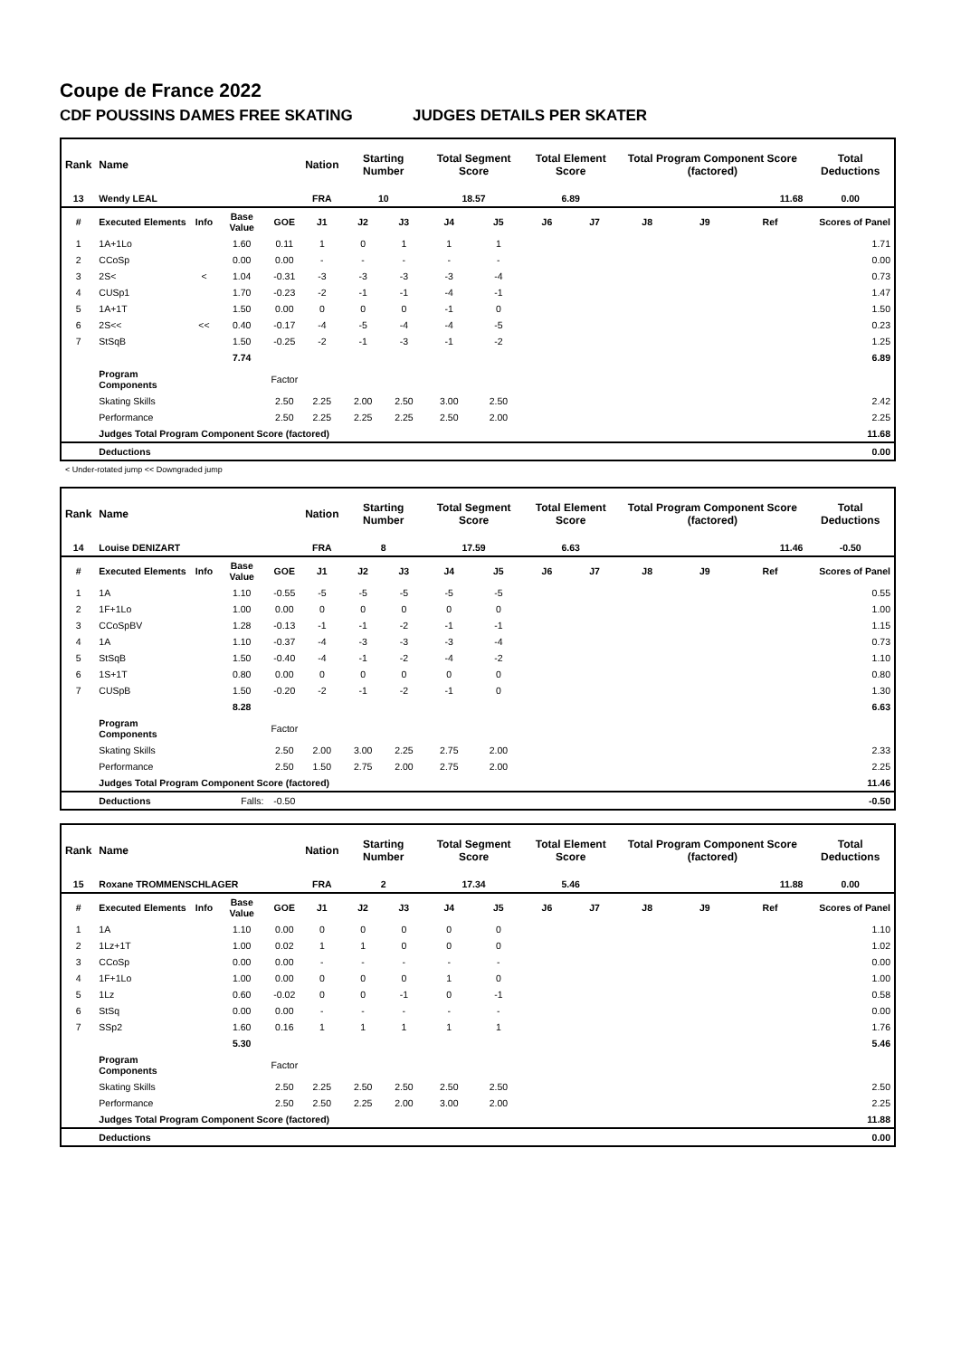Coupe de France 2022
CDF POUSSINS DAMES FREE SKATING JUDGES DETAILS PER SKATER
| Rank | Name | | | | Nation | Starting Number | | Total Segment Score | | Total Element Score | | Total Program Component Score (factored) | | | Total Deductions |
| --- | --- | --- | --- | --- | --- | --- | --- | --- | --- | --- | --- | --- | --- | --- | --- |
| 13 | Wendy LEAL | | | | FRA | 10 | | 18.57 | | 6.89 | | 11.68 | | | 0.00 |
| # | Executed Elements | Info | Base Value | GOE | J1 | J2 | J3 | J4 | J5 | J6 | J7 | J8 | J9 | Ref | Scores of Panel |
| 1 | 1A+1Lo | | 1.60 | 0.11 | 1 | 0 | 1 | 1 | 1 | | | | | | 1.71 |
| 2 | CCoSp | | 0.00 | 0.00 | - | - | - | - | - | | | | | | 0.00 |
| 3 | 2S< | < | 1.04 | -0.31 | -3 | -3 | -3 | -3 | -4 | | | | | | 0.73 |
| 4 | CUSp1 | | 1.70 | -0.23 | -2 | -1 | -1 | -4 | -1 | | | | | | 1.47 |
| 5 | 1A+1T | | 1.50 | 0.00 | 0 | 0 | 0 | -1 | 0 | | | | | | 1.50 |
| 6 | 2S<< | << | 0.40 | -0.17 | -4 | -5 | -4 | -4 | -5 | | | | | | 0.23 |
| 7 | StSqB | | 1.50 | -0.25 | -2 | -1 | -3 | -1 | -2 | | | | | | 1.25 |
| | | | 7.74 | | | | | | | | | | | | 6.89 |
| | Program Components | | | Factor | | | | | | | | | | | |
| | Skating Skills | | | 2.50 | 2.25 | 2.00 | 2.50 | 3.00 | 2.50 | | | | | | 2.42 |
| | Performance | | | 2.50 | 2.25 | 2.25 | 2.25 | 2.50 | 2.00 | | | | | | 2.25 |
| | Judges Total Program Component Score (factored) | | | | | | | | | | | | | | 11.68 |
| | Deductions | | | | | | | | | | | | | | 0.00 |
< Under-rotated jump << Downgraded jump
| Rank | Name | | | | Nation | Starting Number | | Total Segment Score | | Total Element Score | | Total Program Component Score (factored) | | | Total Deductions |
| --- | --- | --- | --- | --- | --- | --- | --- | --- | --- | --- | --- | --- | --- | --- | --- |
| 14 | Louise DENIZART | | | | FRA | 8 | | 17.59 | | 6.63 | | 11.46 | | | -0.50 |
| # | Executed Elements | Info | Base Value | GOE | J1 | J2 | J3 | J4 | J5 | J6 | J7 | J8 | J9 | Ref | Scores of Panel |
| 1 | 1A | | 1.10 | -0.55 | -5 | -5 | -5 | -5 | -5 | | | | | | 0.55 |
| 2 | 1F+1Lo | | 1.00 | 0.00 | 0 | 0 | 0 | 0 | 0 | | | | | | 1.00 |
| 3 | CCoSpBV | | 1.28 | -0.13 | -1 | -1 | -2 | -1 | -1 | | | | | | 1.15 |
| 4 | 1A | | 1.10 | -0.37 | -4 | -3 | -3 | -3 | -4 | | | | | | 0.73 |
| 5 | StSqB | | 1.50 | -0.40 | -4 | -1 | -2 | -4 | -2 | | | | | | 1.10 |
| 6 | 1S+1T | | 0.80 | 0.00 | 0 | 0 | 0 | 0 | 0 | | | | | | 0.80 |
| 7 | CUSpB | | 1.50 | -0.20 | -2 | -1 | -2 | -1 | 0 | | | | | | 1.30 |
| | | | 8.28 | | | | | | | | | | | | 6.63 |
| | Program Components | | | Factor | | | | | | | | | | | |
| | Skating Skills | | | 2.50 | 2.00 | 3.00 | 2.25 | 2.75 | 2.00 | | | | | | 2.33 |
| | Performance | | | 2.50 | 1.50 | 2.75 | 2.00 | 2.75 | 2.00 | | | | | | 2.25 |
| | Judges Total Program Component Score (factored) | | | | | | | | | | | | | | 11.46 |
| | Deductions | | Falls: | -0.50 | | | | | | | | | | | -0.50 |
| Rank | Name | | | | Nation | Starting Number | | Total Segment Score | | Total Element Score | | Total Program Component Score (factored) | | | Total Deductions |
| --- | --- | --- | --- | --- | --- | --- | --- | --- | --- | --- | --- | --- | --- | --- | --- |
| 15 | Roxane TROMMENSCHLAGER | | | | FRA | 2 | | 17.34 | | 5.46 | | 11.88 | | | 0.00 |
| # | Executed Elements | Info | Base Value | GOE | J1 | J2 | J3 | J4 | J5 | J6 | J7 | J8 | J9 | Ref | Scores of Panel |
| 1 | 1A | | 1.10 | 0.00 | 0 | 0 | 0 | 0 | 0 | | | | | | 1.10 |
| 2 | 1Lz+1T | | 1.00 | 0.02 | 1 | 1 | 0 | 0 | 0 | | | | | | 1.02 |
| 3 | CCoSp | | 0.00 | 0.00 | - | - | - | - | - | | | | | | 0.00 |
| 4 | 1F+1Lo | | 1.00 | 0.00 | 0 | 0 | 0 | 1 | 0 | | | | | | 1.00 |
| 5 | 1Lz | | 0.60 | -0.02 | 0 | 0 | -1 | 0 | -1 | | | | | | 0.58 |
| 6 | StSq | | 0.00 | 0.00 | - | - | - | - | - | | | | | | 0.00 |
| 7 | SSp2 | | 1.60 | 0.16 | 1 | 1 | 1 | 1 | 1 | | | | | | 1.76 |
| | | | 5.30 | | | | | | | | | | | | 5.46 |
| | Program Components | | | Factor | | | | | | | | | | | |
| | Skating Skills | | | 2.50 | 2.25 | 2.50 | 2.50 | 2.50 | 2.50 | | | | | | 2.50 |
| | Performance | | | 2.50 | 2.50 | 2.25 | 2.00 | 3.00 | 2.00 | | | | | | 2.25 |
| | Judges Total Program Component Score (factored) | | | | | | | | | | | | | | 11.88 |
| | Deductions | | | | | | | | | | | | | | 0.00 |